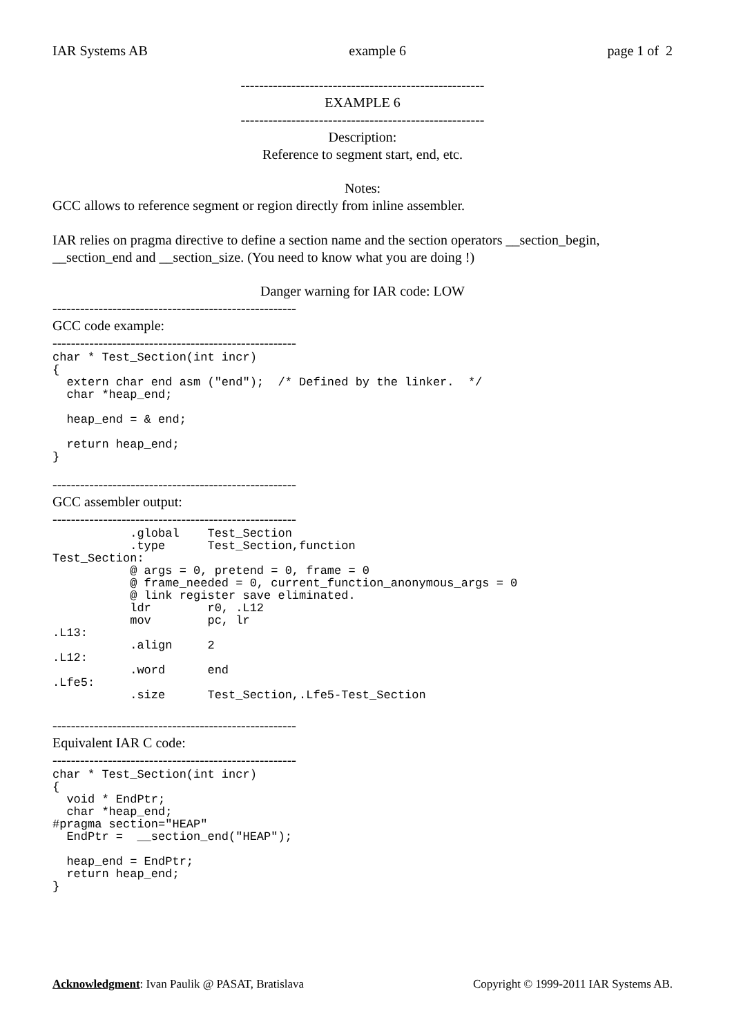IAR Systems AB example 6 page 1 of 2
-----------------------------------------------------
EXAMPLE 6
-----------------------------------------------------
Description:
Reference to segment start, end, etc.
Notes:
GCC allows to reference segment or region directly from inline assembler.
IAR relies on pragma directive to define a section name and the section operators __section_begin, __section_end and __section_size. (You need to know what you are doing !)
Danger warning for IAR code: LOW
-----------------------------------------------------
GCC code example:
-----------------------------------------------------
char * Test_Section(int incr)
{
  extern char end asm ("end");  /* Defined by the linker.  */
  char *heap_end;

  heap_end = & end;

  return heap_end;
}
-----------------------------------------------------
GCC assembler output:
-----------------------------------------------------
           .global    Test_Section
           .type      Test_Section,function
Test_Section:
           @ args = 0, pretend = 0, frame = 0
           @ frame_needed = 0, current_function_anonymous_args = 0
           @ link register save eliminated.
           ldr        r0, .L12
           mov        pc, lr
.L13:
           .align     2
.L12:
           .word      end
.Lfe5:
           .size      Test_Section,.Lfe5-Test_Section
-----------------------------------------------------
Equivalent IAR C code:
-----------------------------------------------------
char * Test_Section(int incr)
{
  void * EndPtr;
  char *heap_end;
#pragma section="HEAP"
  EndPtr =  __section_end("HEAP");

  heap_end = EndPtr;
  return heap_end;
}
Acknowledgment: Ivan Paulik @ PASAT, Bratislava Copyright © 1999-2011 IAR Systems AB.